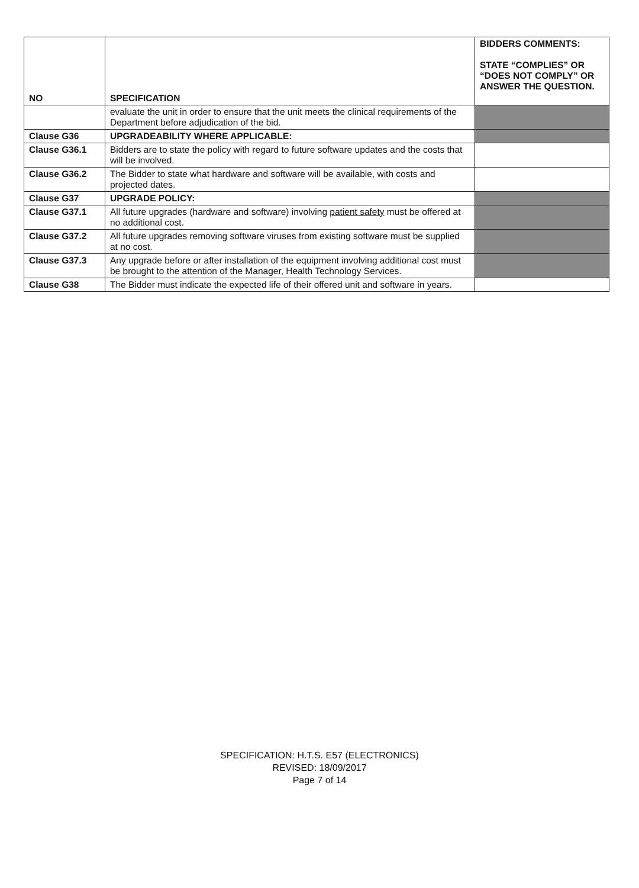| NO | SPECIFICATION | BIDDERS COMMENTS: STATE “COMPLIES” OR “DOES NOT COMPLY” OR ANSWER THE QUESTION. |
| --- | --- | --- |
| | evaluate the unit in order to ensure that the unit meets the clinical requirements of the Department before adjudication of the bid. | |
| Clause G36 | UPGRADEABILITY WHERE APPLICABLE: | |
| Clause G36.1 | Bidders are to state the policy with regard to future software updates and the costs that will be involved. | |
| Clause G36.2 | The Bidder to state what hardware and software will be available, with costs and projected dates. | |
| Clause G37 | UPGRADE POLICY: | |
| Clause G37.1 | All future upgrades (hardware and software) involving patient safety must be offered at no additional cost. | |
| Clause G37.2 | All future upgrades removing software viruses from existing software must be supplied at no cost. | |
| Clause G37.3 | Any upgrade before or after installation of the equipment involving additional cost must be brought to the attention of the Manager, Health Technology Services. | |
| Clause G38 | The Bidder must indicate the expected life of their offered unit and software in years. | |
SPECIFICATION: H.T.S. E57 (ELECTRONICS)
REVISED: 18/09/2017
Page 7 of 14